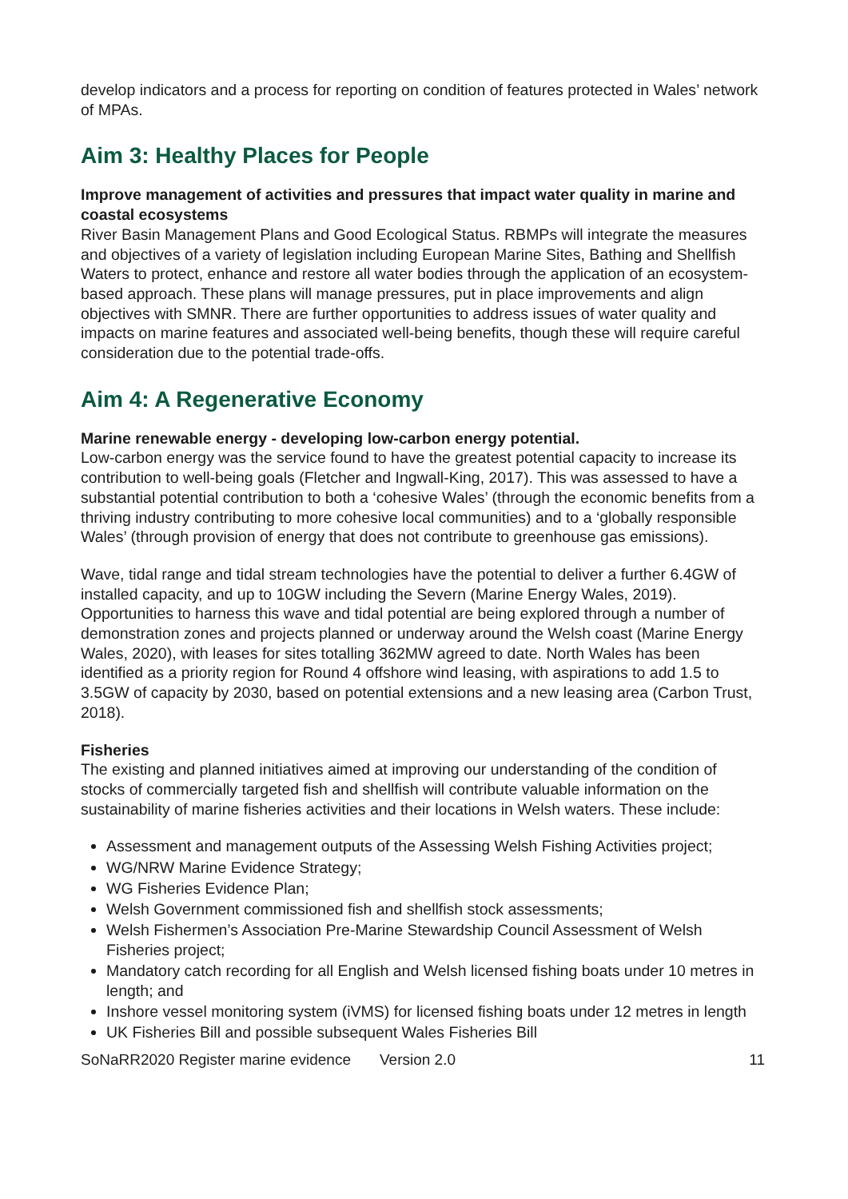develop indicators and a process for reporting on condition of features protected in Wales’ network of MPAs.
Aim 3: Healthy Places for People
Improve management of activities and pressures that impact water quality in marine and coastal ecosystems
River Basin Management Plans and Good Ecological Status. RBMPs will integrate the measures and objectives of a variety of legislation including European Marine Sites, Bathing and Shellfish Waters to protect, enhance and restore all water bodies through the application of an ecosystem-based approach. These plans will manage pressures, put in place improvements and align objectives with SMNR. There are further opportunities to address issues of water quality and impacts on marine features and associated well-being benefits, though these will require careful consideration due to the potential trade-offs.
Aim 4: A Regenerative Economy
Marine renewable energy - developing low-carbon energy potential.
Low-carbon energy was the service found to have the greatest potential capacity to increase its contribution to well-being goals (Fletcher and Ingwall-King, 2017). This was assessed to have a substantial potential contribution to both a ‘cohesive Wales’ (through the economic benefits from a thriving industry contributing to more cohesive local communities) and to a ‘globally responsible Wales’ (through provision of energy that does not contribute to greenhouse gas emissions).
Wave, tidal range and tidal stream technologies have the potential to deliver a further 6.4GW of installed capacity, and up to 10GW including the Severn (Marine Energy Wales, 2019). Opportunities to harness this wave and tidal potential are being explored through a number of demonstration zones and projects planned or underway around the Welsh coast (Marine Energy Wales, 2020), with leases for sites totalling 362MW agreed to date. North Wales has been identified as a priority region for Round 4 offshore wind leasing, with aspirations to add 1.5 to 3.5GW of capacity by 2030, based on potential extensions and a new leasing area (Carbon Trust, 2018).
Fisheries
The existing and planned initiatives aimed at improving our understanding of the condition of stocks of commercially targeted fish and shellfish will contribute valuable information on the sustainability of marine fisheries activities and their locations in Welsh waters. These include:
Assessment and management outputs of the Assessing Welsh Fishing Activities project;
WG/NRW Marine Evidence Strategy;
WG Fisheries Evidence Plan;
Welsh Government commissioned fish and shellfish stock assessments;
Welsh Fishermen’s Association Pre-Marine Stewardship Council Assessment of Welsh Fisheries project;
Mandatory catch recording for all English and Welsh licensed fishing boats under 10 metres in length; and
Inshore vessel monitoring system (iVMS) for licensed fishing boats under 12 metres in length
UK Fisheries Bill and possible subsequent Wales Fisheries Bill
SoNaRR2020 Register marine evidence Version 2.0 11